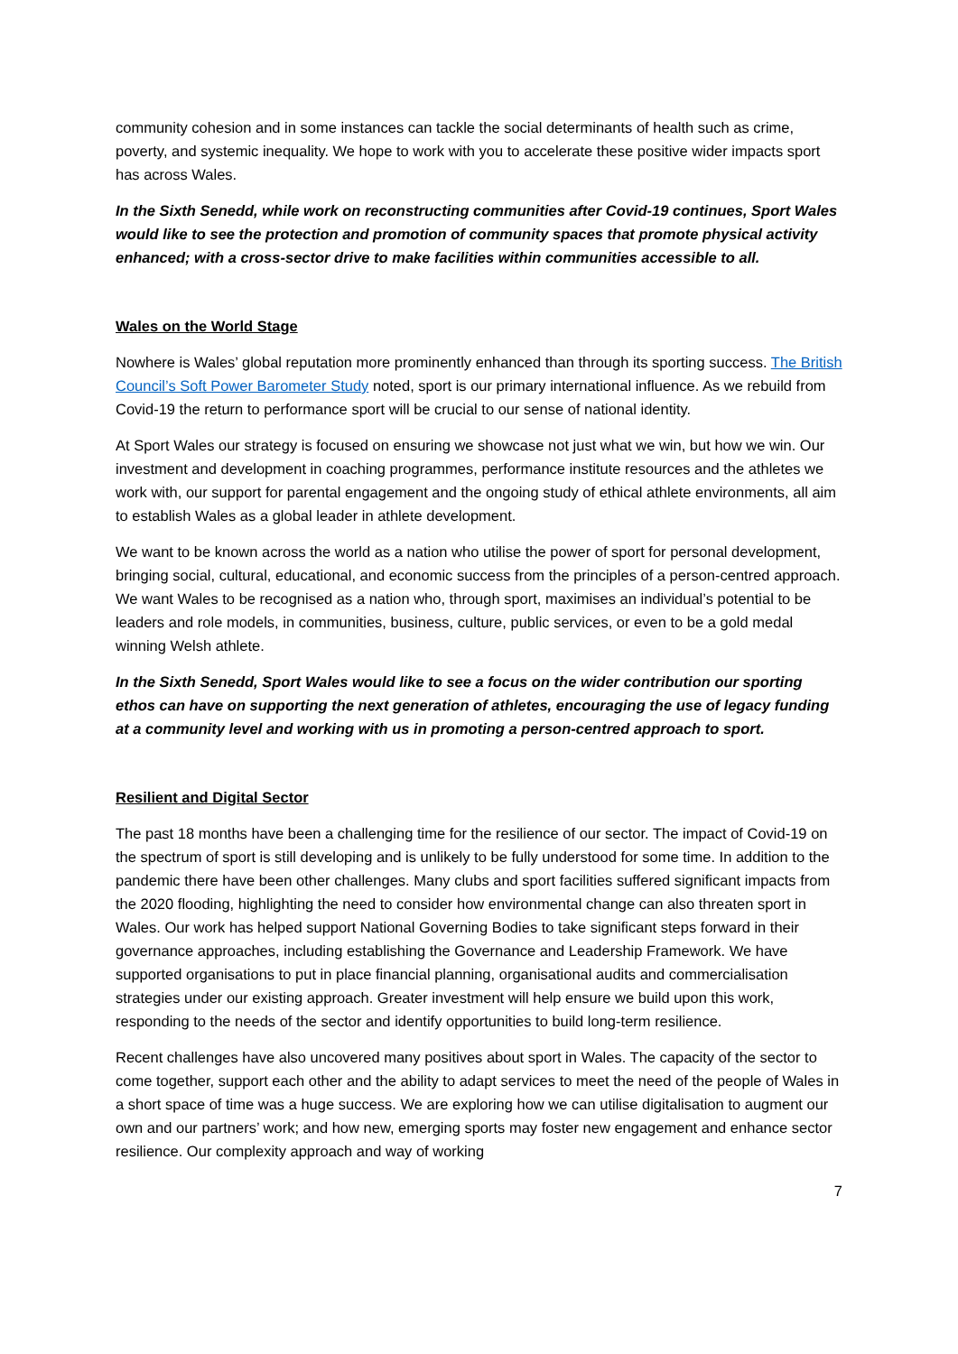community cohesion and in some instances can tackle the social determinants of health such as crime, poverty, and systemic inequality. We hope to work with you to accelerate these positive wider impacts sport has across Wales.
In the Sixth Senedd, while work on reconstructing communities after Covid-19 continues, Sport Wales would like to see the protection and promotion of community spaces that promote physical activity enhanced; with a cross-sector drive to make facilities within communities accessible to all.
Wales on the World Stage
Nowhere is Wales’ global reputation more prominently enhanced than through its sporting success. The British Council’s Soft Power Barometer Study noted, sport is our primary international influence. As we rebuild from Covid-19 the return to performance sport will be crucial to our sense of national identity.
At Sport Wales our strategy is focused on ensuring we showcase not just what we win, but how we win. Our investment and development in coaching programmes, performance institute resources and the athletes we work with, our support for parental engagement and the ongoing study of ethical athlete environments, all aim to establish Wales as a global leader in athlete development.
We want to be known across the world as a nation who utilise the power of sport for personal development, bringing social, cultural, educational, and economic success from the principles of a person-centred approach. We want Wales to be recognised as a nation who, through sport, maximises an individual’s potential to be leaders and role models, in communities, business, culture, public services, or even to be a gold medal winning Welsh athlete.
In the Sixth Senedd, Sport Wales would like to see a focus on the wider contribution our sporting ethos can have on supporting the next generation of athletes, encouraging the use of legacy funding at a community level and working with us in promoting a person-centred approach to sport.
Resilient and Digital Sector
The past 18 months have been a challenging time for the resilience of our sector. The impact of Covid-19 on the spectrum of sport is still developing and is unlikely to be fully understood for some time. In addition to the pandemic there have been other challenges. Many clubs and sport facilities suffered significant impacts from the 2020 flooding, highlighting the need to consider how environmental change can also threaten sport in Wales. Our work has helped support National Governing Bodies to take significant steps forward in their governance approaches, including establishing the Governance and Leadership Framework. We have supported organisations to put in place financial planning, organisational audits and commercialisation strategies under our existing approach. Greater investment will help ensure we build upon this work, responding to the needs of the sector and identify opportunities to build long-term resilience.
Recent challenges have also uncovered many positives about sport in Wales. The capacity of the sector to come together, support each other and the ability to adapt services to meet the need of the people of Wales in a short space of time was a huge success. We are exploring how we can utilise digitalisation to augment our own and our partners’ work; and how new, emerging sports may foster new engagement and enhance sector resilience. Our complexity approach and way of working
7